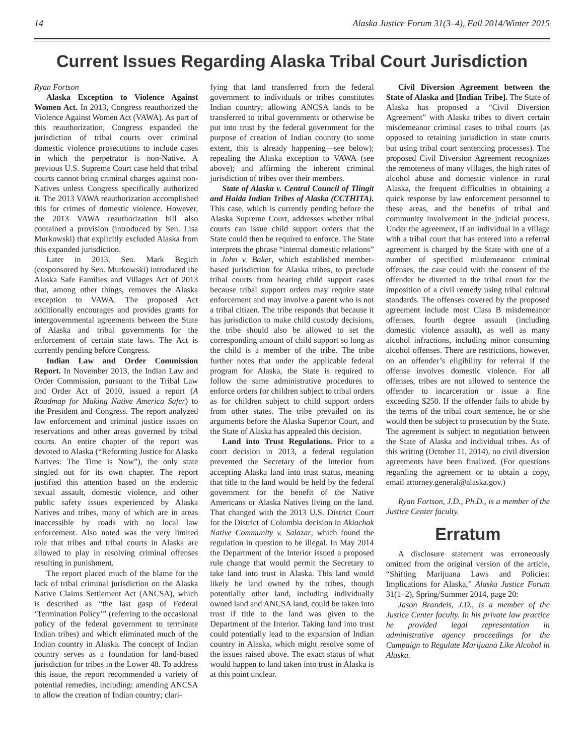14 Alaska Justice Forum 31(3–4), Fall 2014/Winter 2015
Current Issues Regarding Alaska Tribal Court Jurisdiction
Ryan Fortson
Alaska Exception to Violence Against Women Act. In 2013, Congress reauthorized the Violence Against Women Act (VAWA). As part of this reauthorization, Congress expanded the jurisdiction of tribal courts over criminal domestic violence prosecutions to include cases in which the perpetrator is non-Native. A previous U.S. Supreme Court case held that tribal courts cannot bring criminal charges against non-Natives unless Congress specifically authorized it. The 2013 VAWA reauthorization accomplished this for crimes of domestic violence. However, the 2013 VAWA reauthorization bill also contained a provision (introduced by Sen. Lisa Murkowski) that explicitly excluded Alaska from this expanded jurisdiction.
Later in 2013, Sen. Mark Begich (cosponsored by Sen. Murkowski) introduced the Alaska Safe Families and Villages Act of 2013 that, among other things, removes the Alaska exception to VAWA. The proposed Act additionally encourages and provides grants for intergovernmental agreements between the State of Alaska and tribal governments for the enforcement of certain state laws. The Act is currently pending before Congress.
Indian Law and Order Commission Report. In November 2013, the Indian Law and Order Commission, pursuant to the Tribal Law and Order Act of 2010, issued a report (A Roadmap for Making Native America Safer) to the President and Congress. The report analyzed law enforcement and criminal justice issues on reservations and other areas governed by tribal courts. An entire chapter of the report was devoted to Alaska (“Reforming Justice for Alaska Natives: The Time is Now”), the only state singled out for its own chapter. The report justified this attention based on the endemic sexual assault, domestic violence, and other public safety issues experienced by Alaska Natives and tribes, many of which are in areas inaccessible by roads with no local law enforcement. Also noted was the very limited role that tribes and tribal courts in Alaska are allowed to play in resolving criminal offenses resulting in punishment.
The report placed much of the blame for the lack of tribal criminal jurisdiction on the Alaska Native Claims Settlement Act (ANCSA), which is described as “the last gasp of Federal ‘Termination Policy’” (referring to the occasional policy of the federal government to terminate Indian tribes) and which eliminated much of the Indian country in Alaska. The concept of Indian country serves as a foundation for land-based jurisdiction for tribes in the Lower 48. To address this issue, the report recommended a variety of potential remedies, including: amending ANCSA to allow the creation of Indian country; clari-
fying that land transferred from the federal government to individuals or tribes constitutes Indian country; allowing ANCSA lands to be transferred to tribal governments or otherwise be put into trust by the federal government for the purpose of creation of Indian country (to some extent, this is already happening—see below); repealing the Alaska exception to VAWA (see above); and affirming the inherent criminal jurisdiction of tribes over their members.
State of Alaska v. Central Council of Tlingit and Haida Indian Tribes of Alaska (CCTHITA). This case, which is currently pending before the Alaska Supreme Court, addresses whether tribal courts can issue child support orders that the State could then be required to enforce. The State interprets the phrase “internal domestic relations” in John v. Baker, which established member-based jurisdiction for Alaska tribes, to preclude tribal courts from hearing child support cases because tribal support orders may require state enforcement and may involve a parent who is not a tribal citizen. The tribe responds that because it has jurisdiction to make child custody decisions, the tribe should also be allowed to set the corresponding amount of child support so long as the child is a member of the tribe. The tribe further notes that under the applicable federal program for Alaska, the State is required to follow the same administrative procedures to enforce orders for children subject to tribal orders as for children subject to child support orders from other states. The tribe prevailed on its arguments before the Alaska Superior Court, and the State of Alaska has appealed this decision.
Land into Trust Regulations. Prior to a court decision in 2013, a federal regulation prevented the Secretary of the Interior from accepting Alaska land into trust status, meaning that title to the land would be held by the federal government for the benefit of the Native Americans or Alaska Natives living on the land. That changed with the 2013 U.S. District Court for the District of Columbia decision in Akiachak Native Community v. Salazar, which found the regulation in question to be illegal. In May 2014 the Department of the Interior issued a proposed rule change that would permit the Secretary to take land into trust in Alaska. This land would likely be land owned by the tribes, though potentially other land, including individually owned land and ANCSA land, could be taken into trust if title to the land was given to the Department of the Interior. Taking land into trust could potentially lead to the expansion of Indian country in Alaska, which might resolve some of the issues raised above. The exact status of what would happen to land taken into trust in Alaska is at this point unclear.
Civil Diversion Agreement between the State of Alaska and [Indian Tribe]. The State of Alaska has proposed a “Civil Diversion Agreement” with Alaska tribes to divert certain misdemeanor criminal cases to tribal courts (as opposed to retaining jurisdiction in state courts but using tribal court sentencing processes). The proposed Civil Diversion Agreement recognizes the remoteness of many villages, the high rates of alcohol abuse and domestic violence in rural Alaska, the frequent difficulties in obtaining a quick response by law enforcement personnel to these areas, and the benefits of tribal and community involvement in the judicial process. Under the agreement, if an individual in a village with a tribal court that has entered into a referral agreement is charged by the State with one of a number of specified misdemeanor criminal offenses, the case could with the consent of the offender be diverted to the tribal court for the imposition of a civil remedy using tribal cultural standards. The offenses covered by the proposed agreement include most Class B misdemeanor offenses, fourth degree assault (including domestic violence assault), as well as many alcohol infractions, including minor consuming alcohol offenses. There are restrictions, however, on an offender’s eligibility for referral if the offense involves domestic violence. For all offenses, tribes are not allowed to sentence the offender to incarceration or issue a fine exceeding $250. If the offender fails to abide by the terms of the tribal court sentence, he or she would then be subject to prosecution by the State. The agreement is subject to negotiation between the State of Alaska and individual tribes. As of this writing (October 11, 2014), no civil diversion agreements have been finalized. (For questions regarding the agreement or to obtain a copy, email attorney.general@alaska.gov.)
Ryan Fortson, J.D., Ph.D., is a member of the Justice Center faculty.
Erratum
A disclosure statement was erroneously omitted from the original version of the article, “Shifting Marijuana Laws and Policies: Implications for Alaska,” Alaska Justice Forum 31(1–2), Spring/Summer 2014, page 20:
Jason Brandeis, J.D., is a member of the Justice Center faculty. In his private law practice he provided legal representation in administrative agency proceedings for the Campaign to Regulate Marijuana Like Alcohol in Alaska.